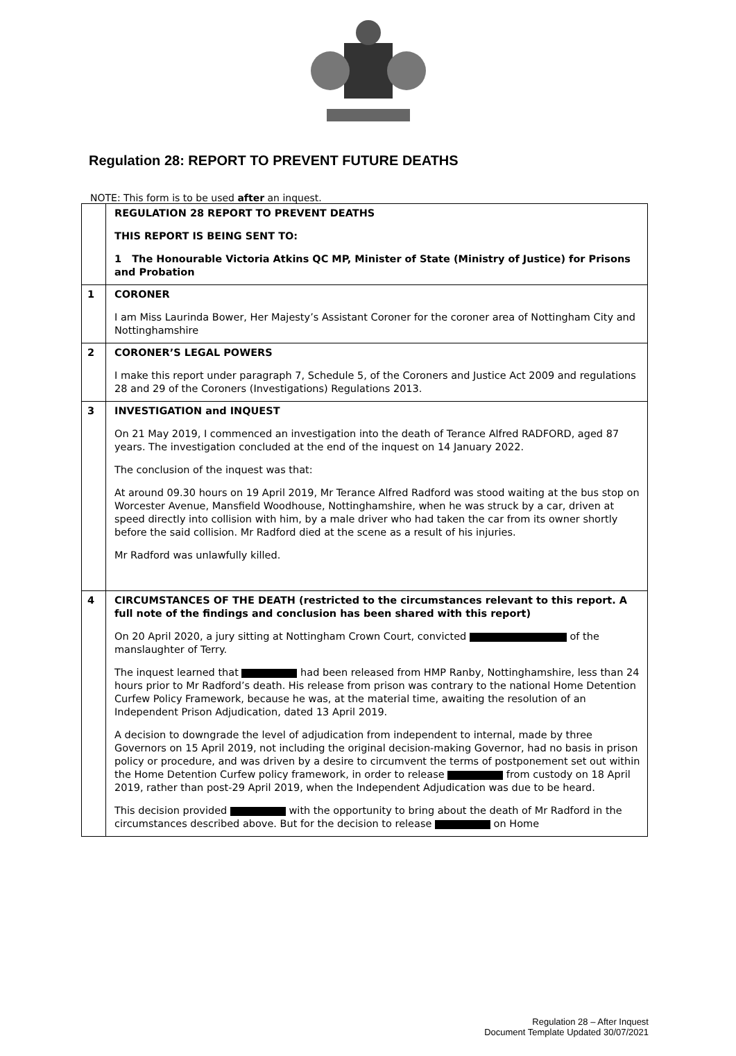Regulation 28: REPORT TO PREVENT FUTURE DEATHS
NOTE: This form is to be used after an inquest.
| | REGULATION 28 REPORT TO PREVENT DEATHS THIS REPORT IS BEING SENT TO: 1 The Honourable Victoria Atkins QC MP, Minister of State (Ministry of Justice) for Prisons and Probation |
| 1 | CORONER I am Miss Laurinda Bower, Her Majesty’s Assistant Coroner for the coroner area of Nottingham City and Nottinghamshire |
| 2 | CORONER’S LEGAL POWERS I make this report under paragraph 7, Schedule 5, of the Coroners and Justice Act 2009 and regulations 28 and 29 of the Coroners (Investigations) Regulations 2013. |
| 3 | INVESTIGATION and INQUEST On 21 May 2019, I commenced an investigation into the death of Terance Alfred RADFORD, aged 87 years. The investigation concluded at the end of the inquest on 14 January 2022. The conclusion of the inquest was that: At around 09.30 hours on 19 April 2019, Mr Terance Alfred Radford was stood waiting at the bus stop on Worcester Avenue, Mansfield Woodhouse, Nottinghamshire, when he was struck by a car, driven at speed directly into collision with him, by a male driver who had taken the car from its owner shortly before the said collision. Mr Radford died at the scene as a result of his injuries. Mr Radford was unlawfully killed. |
| 4 | CIRCUMSTANCES OF THE DEATH (restricted to the circumstances relevant to this report. A full note of the findings and conclusion has been shared with this report) On 20 April 2020, a jury sitting at Nottingham Crown Court, convicted of the manslaughter of Terry. The inquest learned that had been released from HMP Ranby, Nottinghamshire, less than 24 hours prior to Mr Radford’s death. His release from prison was contrary to the national Home Detention Curfew Policy Framework, because he was, at the material time, awaiting the resolution of an Independent Prison Adjudication, dated 13 April 2019. A decision to downgrade the level of adjudication from independent to internal, made by three Governors on 15 April 2019, not including the original decision-making Governor, had no basis in prison policy or procedure, and was driven by a desire to circumvent the terms of postponement set out within the Home Detention Curfew policy framework, in order to release from custody on 18 April 2019, rather than post-29 April 2019, when the Independent Adjudication was due to be heard. This decision provided with the opportunity to bring about the death of Mr Radford in the circumstances described above. But for the decision to release on Home |
Regulation 28 – After Inquest
Document Template Updated 30/07/2021